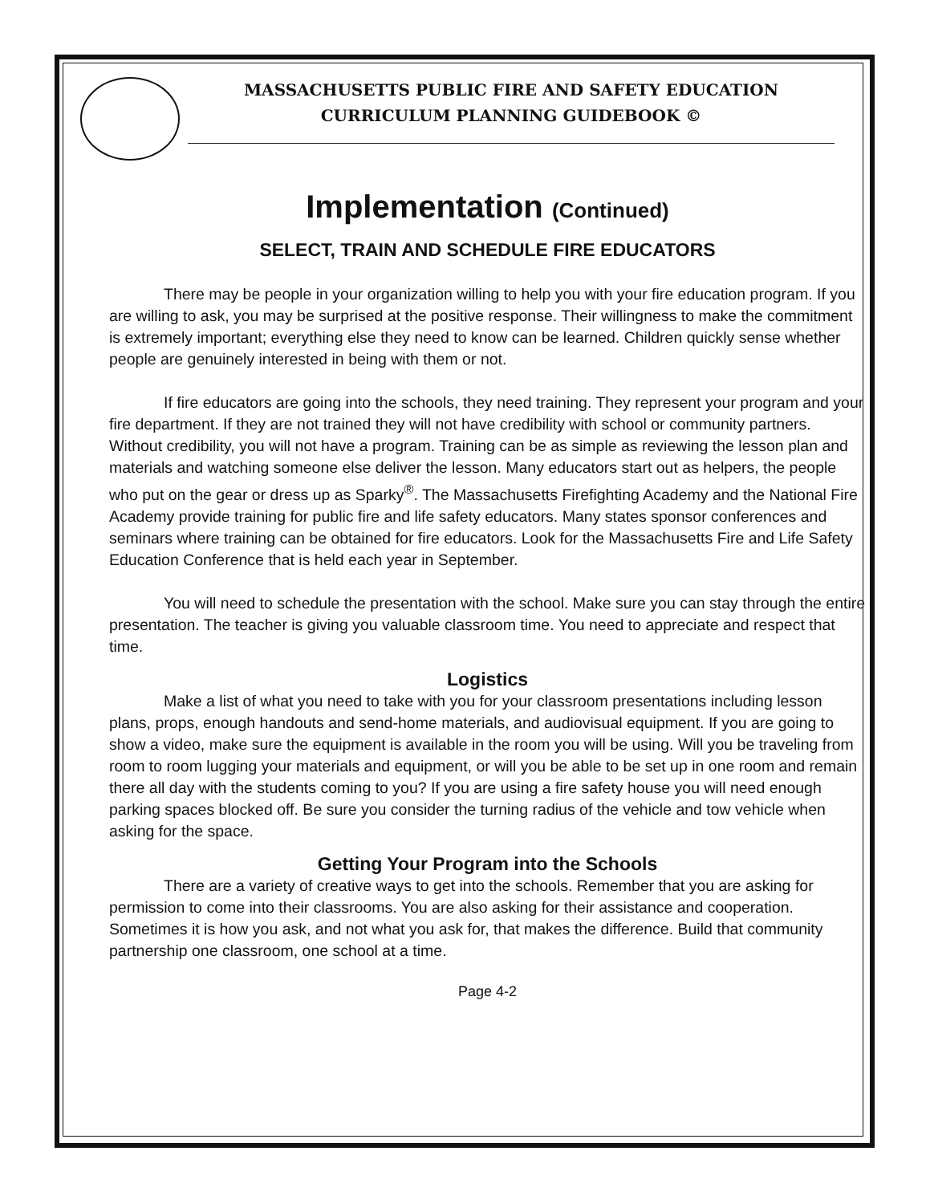MASSACHUSETTS PUBLIC FIRE AND SAFETY EDUCATION
CURRICULUM PLANNING GUIDEBOOK ©
Implementation (Continued)
SELECT, TRAIN AND SCHEDULE FIRE EDUCATORS
There may be people in your organization willing to help you with your fire education program. If you are willing to ask, you may be surprised at the positive response. Their willingness to make the commitment is extremely important; everything else they need to know can be learned. Children quickly sense whether people are genuinely interested in being with them or not.
If fire educators are going into the schools, they need training. They represent your program and your fire department. If they are not trained they will not have credibility with school or community partners. Without credibility, you will not have a program. Training can be as simple as reviewing the lesson plan and materials and watching someone else deliver the lesson. Many educators start out as helpers, the people who put on the gear or dress up as Sparky<sup>®</sup>. The Massachusetts Firefighting Academy and the National Fire Academy provide training for public fire and life safety educators. Many states sponsor conferences and seminars where training can be obtained for fire educators. Look for the Massachusetts Fire and Life Safety Education Conference that is held each year in September.
You will need to schedule the presentation with the school. Make sure you can stay through the entire presentation. The teacher is giving you valuable classroom time. You need to appreciate and respect that time.
Logistics
Make a list of what you need to take with you for your classroom presentations including lesson plans, props, enough handouts and send-home materials, and audiovisual equipment. If you are going to show a video, make sure the equipment is available in the room you will be using. Will you be traveling from room to room lugging your materials and equipment, or will you be able to be set up in one room and remain there all day with the students coming to you? If you are using a fire safety house you will need enough parking spaces blocked off. Be sure you consider the turning radius of the vehicle and tow vehicle when asking for the space.
Getting Your Program into the Schools
There are a variety of creative ways to get into the schools. Remember that you are asking for permission to come into their classrooms. You are also asking for their assistance and cooperation. Sometimes it is how you ask, and not what you ask for, that makes the difference. Build that community partnership one classroom, one school at a time.
Page 4-2